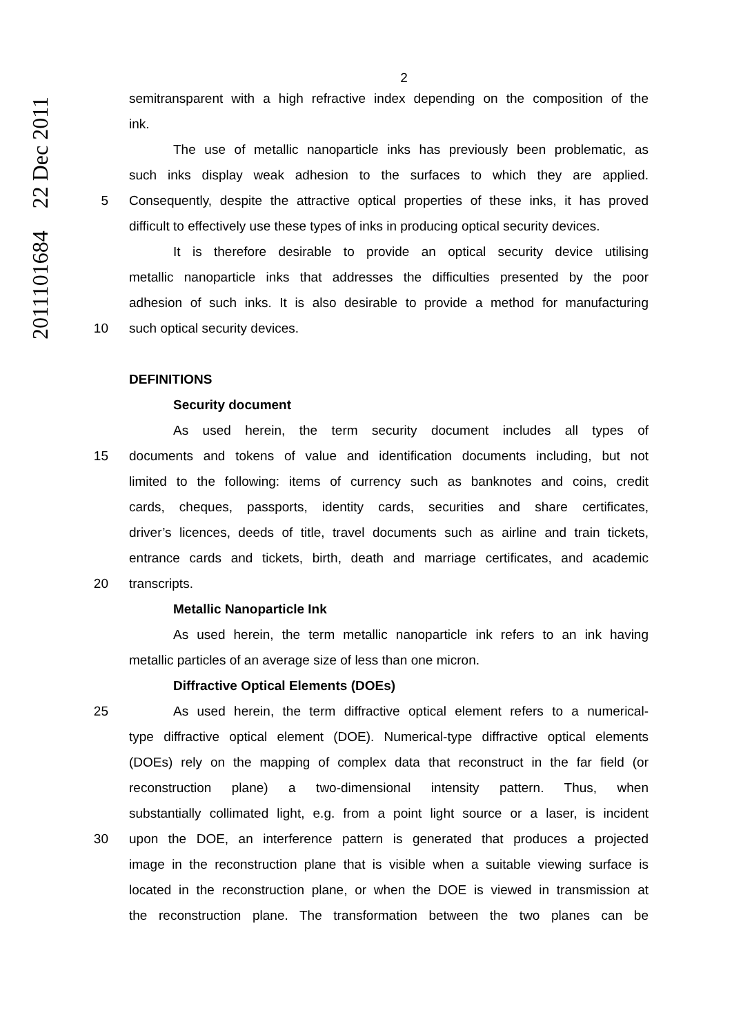2011101684 22 Dec 2011
2
semitransparent with a high refractive index depending on the composition of the
ink.
The use of metallic nanoparticle inks has previously been problematic, as
such inks display weak adhesion to the surfaces to which they are applied.
5 Consequently, despite the attractive optical properties of these inks, it has proved
difficult to effectively use these types of inks in producing optical security devices.
It is therefore desirable to provide an optical security device utilising
metallic nanoparticle inks that addresses the difficulties presented by the poor
adhesion of such inks. It is also desirable to provide a method for manufacturing
10 such optical security devices.
DEFINITIONS
Security document
As used herein, the term security document includes all types of
15 documents and tokens of value and identification documents including, but not
limited to the following: items of currency such as banknotes and coins, credit
cards, cheques, passports, identity cards, securities and share certificates,
driver’s licences, deeds of title, travel documents such as airline and train tickets,
entrance cards and tickets, birth, death and marriage certificates, and academic
20 transcripts.
Metallic Nanoparticle Ink
As used herein, the term metallic nanoparticle ink refers to an ink having
metallic particles of an average size of less than one micron.
Diffractive Optical Elements (DOEs)
25 As used herein, the term diffractive optical element refers to a numerical-
type diffractive optical element (DOE). Numerical-type diffractive optical elements
(DOEs) rely on the mapping of complex data that reconstruct in the far field (or
reconstruction plane) a two-dimensional intensity pattern. Thus, when
substantially collimated light, e.g. from a point light source or a laser, is incident
30 upon the DOE, an interference pattern is generated that produces a projected
image in the reconstruction plane that is visible when a suitable viewing surface is
located in the reconstruction plane, or when the DOE is viewed in transmission at
the reconstruction plane. The transformation between the two planes can be